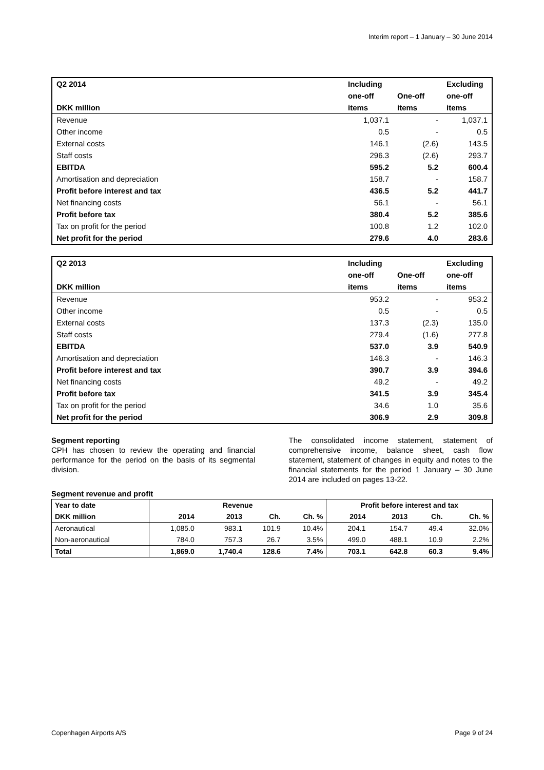Interim report – 1 January – 30 June 2014
| Q2 2014 | Including | | Excluding |
| --- | --- | --- | --- |
| | one-off | One-off | one-off |
| DKK million | items | items | items |
| Revenue | 1,037.1 | - | 1,037.1 |
| Other income | 0.5 | - | 0.5 |
| External costs | 146.1 | (2.6) | 143.5 |
| Staff costs | 296.3 | (2.6) | 293.7 |
| EBITDA | 595.2 | 5.2 | 600.4 |
| Amortisation and depreciation | 158.7 | - | 158.7 |
| Profit before interest and tax | 436.5 | 5.2 | 441.7 |
| Net financing costs | 56.1 | - | 56.1 |
| Profit before tax | 380.4 | 5.2 | 385.6 |
| Tax on profit for the period | 100.8 | 1.2 | 102.0 |
| Net profit for the period | 279.6 | 4.0 | 283.6 |
| Q2 2013 | Including | | Excluding |
| --- | --- | --- | --- |
| | one-off | One-off | one-off |
| DKK million | items | items | items |
| Revenue | 953.2 | - | 953.2 |
| Other income | 0.5 | - | 0.5 |
| External costs | 137.3 | (2.3) | 135.0 |
| Staff costs | 279.4 | (1.6) | 277.8 |
| EBITDA | 537.0 | 3.9 | 540.9 |
| Amortisation and depreciation | 146.3 | - | 146.3 |
| Profit before interest and tax | 390.7 | 3.9 | 394.6 |
| Net financing costs | 49.2 | - | 49.2 |
| Profit before tax | 341.5 | 3.9 | 345.4 |
| Tax on profit for the period | 34.6 | 1.0 | 35.6 |
| Net profit for the period | 306.9 | 2.9 | 309.8 |
Segment reporting
CPH has chosen to review the operating and financial performance for the period on the basis of its segmental division.
The consolidated income statement, statement of comprehensive income, balance sheet, cash flow statement, statement of changes in equity and notes to the financial statements for the period 1 January – 30 June 2014 are included on pages 13-22.
Segment revenue and profit
| Year to date | Revenue | | | | Profit before interest and tax | | | |
| --- | --- | --- | --- | --- | --- | --- | --- | --- |
| DKK million | 2014 | 2013 | Ch. | Ch. % | 2014 | 2013 | Ch. | Ch. % |
| Aeronautical | 1,085.0 | 983.1 | 101.9 | 10.4% | 204.1 | 154.7 | 49.4 | 32.0% |
| Non-aeronautical | 784.0 | 757.3 | 26.7 | 3.5% | 499.0 | 488.1 | 10.9 | 2.2% |
| Total | 1,869.0 | 1,740.4 | 128.6 | 7.4% | 703.1 | 642.8 | 60.3 | 9.4% |
Copenhagen Airports A/S Page 9 of 24